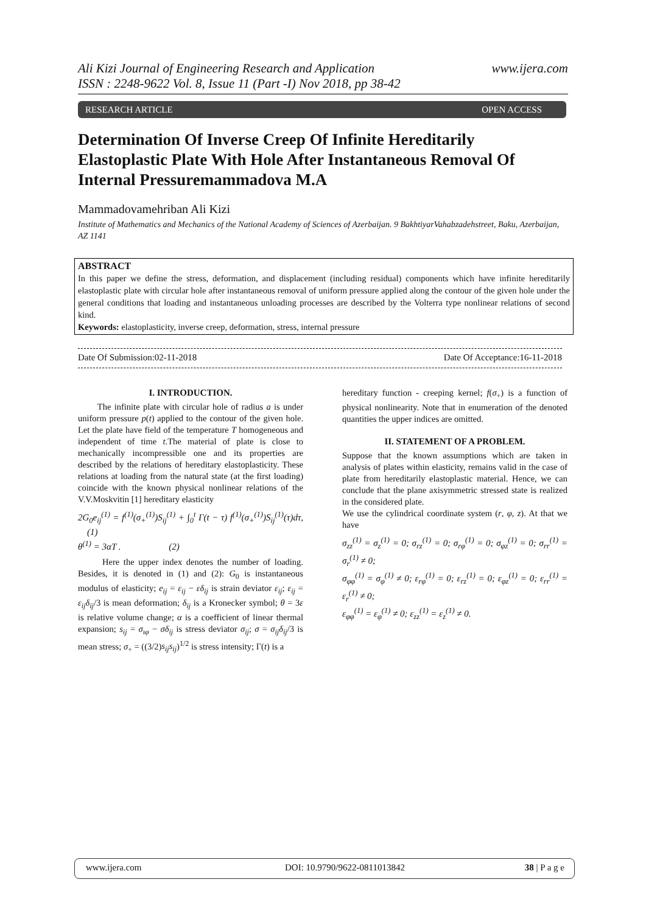Ali Kizi Journal of Engineering Research and Application
ISSN : 2248-9622 Vol. 8, Issue 11 (Part -I) Nov 2018, pp 38-42
www.ijera.com
RESEARCH ARTICLE OPEN ACCESS
Determination Of Inverse Creep Of Infinite Hereditarily Elastoplastic Plate With Hole After Instantaneous Removal Of Internal Pressuremammadova M.A
Mammadovamehriban Ali Kizi
Institute of Mathematics and Mechanics of the National Academy of Sciences of Azerbaijan. 9 BakhtiyarVahabzadehstreet, Baku, Azerbaijan, AZ 1141
ABSTRACT
In this paper we define the stress, deformation, and displacement (including residual) components which have infinite hereditarily elastoplastic plate with circular hole after instantaneous removal of uniform pressure applied along the contour of the given hole under the general conditions that loading and instantaneous unloading processes are described by the Volterra type nonlinear relations of second kind.
Keywords: elastoplasticity, inverse creep, deformation, stress, internal pressure
Date Of Submission:02-11-2018 Date Of Acceptance:16-11-2018
I. INTRODUCTION.
The infinite plate with circular hole of radius a is under uniform pressure p(t) applied to the contour of the given hole. Let the plate have field of the temperature T homogeneous and independent of time t.The material of plate is close to mechanically incompressible one and its properties are described by the relations of hereditary elastoplasticity. These relations at loading from the natural state (at the first loading) coincide with the known physical nonlinear relations of the V.V.Moskvitin [1] hereditary elasticity
2G<sub>0</sub>e<sub>ij</sub><sup>(1)</sup> = f<sup>(1)</sup>(σ<sub>+</sub><sup>(1)</sup>)S<sub>ij</sub><sup>(1)</sup> + ∫<sub>0</sub><sup>t</sup> Γ(t − τ) f<sup>(1)</sup>(σ<sub>+</sub><sup>(1)</sup>)S<sub>ij</sub><sup>(1)</sup>(τ)dτ, (1)
θ<sup>(1)</sup> = 3αT . (2)
Here the upper index denotes the number of loading. Besides, it is denoted in (1) and (2): G<sub>0</sub> is instantaneous modulus of elasticity; e<sub>ij</sub> = ε<sub>ij</sub> − εδ<sub>ij</sub> is strain deviator ε<sub>ij</sub>; ε<sub>ij</sub> = ε<sub>ij</sub>δ<sub>ij</sub>/3 is mean deformation; δ<sub>ij</sub> is a Kronecker symbol; θ = 3ε is relative volume change; α is a coefficient of linear thermal expansion; s<sub>ij</sub> = σ<sub>ιφ</sub> − σδ<sub>ij</sub> is stress deviator σ<sub>ij</sub>; σ = σ<sub>ij</sub>δ<sub>ij</sub>/3 is mean stress; σ<sub>+</sub> = ((3/2)s<sub>ij</sub>s<sub>ij</sub>)<sup>1/2</sup> is stress intensity; Γ(t) is a
hereditary function - creeping kernel; f(σ<sub>+</sub>) is a function of physical nonlinearity. Note that in enumeration of the denoted quantities the upper indices are omitted.
II. STATEMENT OF A PROBLEM.
Suppose that the known assumptions which are taken in analysis of plates within elasticity, remains valid in the case of plate from hereditarily elastoplastic material. Hence, we can conclude that the plane axisymmetric stressed state is realized in the considered plate.
We use the cylindrical coordinate system (r, φ, z). At that we have
σ<sub>zz</sub><sup>(1)</sup> = σ<sub>z</sub><sup>(1)</sup> = 0; σ<sub>rz</sub><sup>(1)</sup> = 0; σ<sub>rφ</sub><sup>(1)</sup> = 0; σ<sub>φz</sub><sup>(1)</sup> = 0; σ<sub>rr</sub><sup>(1)</sup> = σ<sub>r</sub><sup>(1)</sup> ≠ 0;
σ<sub>φφ</sub><sup>(1)</sup> = σ<sub>φ</sub><sup>(1)</sup> ≠ 0; ε<sub>rφ</sub><sup>(1)</sup> = 0; ε<sub>rz</sub><sup>(1)</sup> = 0; ε<sub>φz</sub><sup>(1)</sup> = 0; ε<sub>rr</sub><sup>(1)</sup> = ε<sub>r</sub><sup>(1)</sup> ≠ 0;
ε<sub>φφ</sub><sup>(1)</sup> = ε<sub>φ</sub><sup>(1)</sup> ≠ 0; ε<sub>zz</sub><sup>(1)</sup> = ε<sub>z</sub><sup>(1)</sup> ≠ 0.
www.ijera.com DOI: 10.9790/9622-0811013842 38 | P a g e